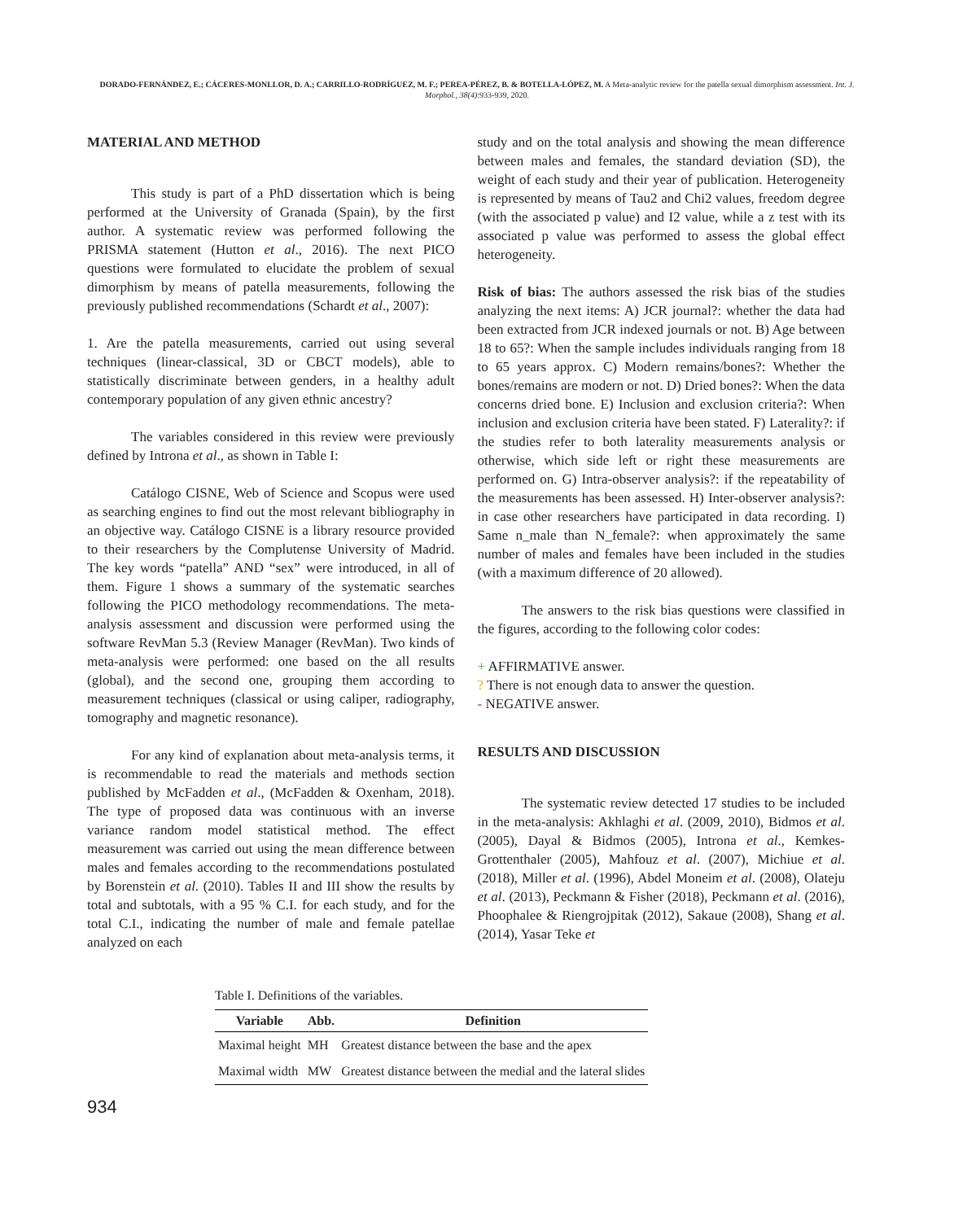DORADO-FERNÁNDEZ, E.; CÁCERES-MONLLOR, D. A.; CARRILLO-RODRÍGUEZ, M. F.; PEREA-PÉREZ, B. & BOTELLA-LÓPEZ, M. A Meta-analytic review for the patella sexual dimorphism assessment. Int. J. Morphol., 38(4):933-939, 2020.
MATERIAL AND METHOD
This study is part of a PhD dissertation which is being performed at the University of Granada (Spain), by the first author. A systematic review was performed following the PRISMA statement (Hutton et al., 2016). The next PICO questions were formulated to elucidate the problem of sexual dimorphism by means of patella measurements, following the previously published recommendations (Schardt et al., 2007):
1. Are the patella measurements, carried out using several techniques (linear-classical, 3D or CBCT models), able to statistically discriminate between genders, in a healthy adult contemporary population of any given ethnic ancestry?
The variables considered in this review were previously defined by Introna et al., as shown in Table I:
Catálogo CISNE, Web of Science and Scopus were used as searching engines to find out the most relevant bibliography in an objective way. Catálogo CISNE is a library resource provided to their researchers by the Complutense University of Madrid. The key words “patella” AND “sex” were introduced, in all of them. Figure 1 shows a summary of the systematic searches following the PICO methodology recommendations. The meta-analysis assessment and discussion were performed using the software RevMan 5.3 (Review Manager (RevMan). Two kinds of meta-analysis were performed: one based on the all results (global), and the second one, grouping them according to measurement techniques (classical or using caliper, radiography, tomography and magnetic resonance).
For any kind of explanation about meta-analysis terms, it is recommendable to read the materials and methods section published by McFadden et al., (McFadden & Oxenham, 2018). The type of proposed data was continuous with an inverse variance random model statistical method. The effect measurement was carried out using the mean difference between males and females according to the recommendations postulated by Borenstein et al. (2010). Tables II and III show the results by total and subtotals, with a 95 % C.I. for each study, and for the total C.I., indicating the number of male and female patellae analyzed on each
study and on the total analysis and showing the mean difference between males and females, the standard deviation (SD), the weight of each study and their year of publication. Heterogeneity is represented by means of Tau2 and Chi2 values, freedom degree (with the associated p value) and I2 value, while a z test with its associated p value was performed to assess the global effect heterogeneity.
Risk of bias: The authors assessed the risk bias of the studies analyzing the next items: A) JCR journal?: whether the data had been extracted from JCR indexed journals or not. B) Age between 18 to 65?: When the sample includes individuals ranging from 18 to 65 years approx. C) Modern remains/bones?: Whether the bones/remains are modern or not. D) Dried bones?: When the data concerns dried bone. E) Inclusion and exclusion criteria?: When inclusion and exclusion criteria have been stated. F) Laterality?: if the studies refer to both laterality measurements analysis or otherwise, which side left or right these measurements are performed on. G) Intra-observer analysis?: if the repeatability of the measurements has been assessed. H) Inter-observer analysis?: in case other researchers have participated in data recording. I) Same n_male than N_female?: when approximately the same number of males and females have been included in the studies (with a maximum difference of 20 allowed).
The answers to the risk bias questions were classified in the figures, according to the following color codes:
+ AFFIRMATIVE answer.
? There is not enough data to answer the question.
- NEGATIVE answer.
RESULTS AND DISCUSSION
The systematic review detected 17 studies to be included in the meta-analysis: Akhlaghi et al. (2009, 2010), Bidmos et al. (2005), Dayal & Bidmos (2005), Introna et al., Kemkes-Grottenthaler (2005), Mahfouz et al. (2007), Michiue et al. (2018), Miller et al. (1996), Abdel Moneim et al. (2008), Olateju et al. (2013), Peckmann & Fisher (2018), Peckmann et al. (2016), Phoophalee & Riengrojpitak (2012), Sakaue (2008), Shang et al. (2014), Yasar Teke et
Table I. Definitions of the variables.
| Variable | Abb. | Definition |
| --- | --- | --- |
| Maximal height | MH | Greatest distance between the base and the apex |
| Maximal width | MW | Greatest distance between the medial and the lateral slides |
934